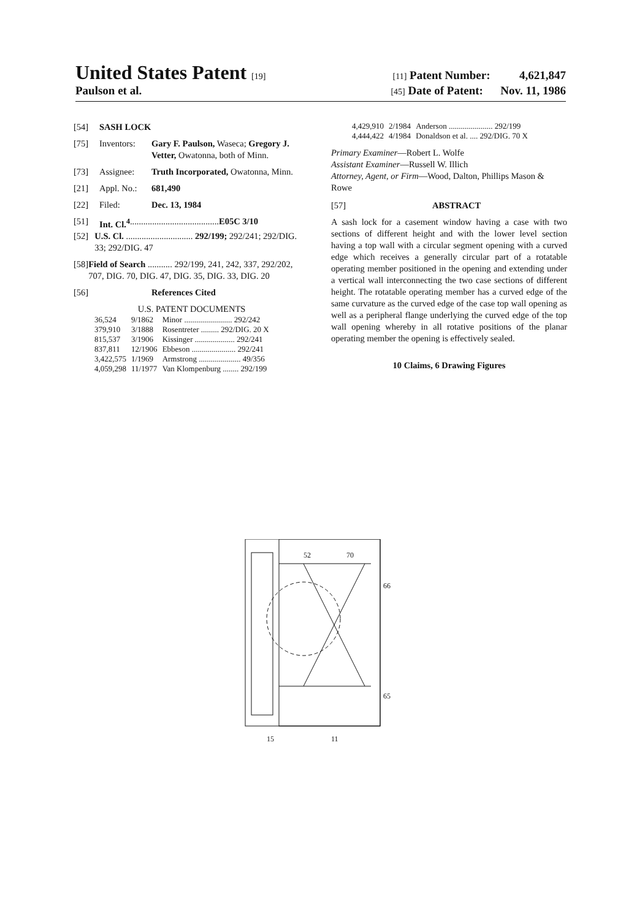United States Patent [19] [11] Patent Number: 4,621,847
Paulson et al. [45] Date of Patent: Nov. 11, 1986
[54] SASH LOCK
[75] Inventors: Gary F. Paulson, Waseca; Gregory J. Vetter, Owatonna, both of Minn.
[73] Assignee: Truth Incorporated, Owatonna, Minn.
[21] Appl. No.: 681,490
[22] Filed: Dec. 13, 1984
[51] Int. Cl.<sup>4</sup> ........................................ E05C 3/10
[52] U.S. Cl. .............................. 292/199; 292/241; 292/DIG. 33; 292/DIG. 47
[58] Field of Search ........... 292/199, 241, 242, 337, 292/202, 707, DIG. 70, DIG. 47, DIG. 35, DIG. 33, DIG. 20
[56] References Cited
U.S. PATENT DOCUMENTS
| 36,524 | 9/1862 | Minor ........................ 292/242 |
| 379,910 | 3/1888 | Rosentreter ......... 292/DIG. 20 X |
| 815,537 | 3/1906 | Kissinger .................... 292/241 |
| 837,811 | 12/1906 | Ebbeson ...................... 292/241 |
| 3,422,575 | 1/1969 | Armstrong ..................... 49/356 |
| 4,059,298 | 11/1977 | Van Klompenburg ........ 292/199 |
| 4,429,910 | 2/1984 | Anderson ...................... 292/199 |
| 4,444,422 | 4/1984 | Donaldson et al. .... 292/DIG. 70 X |
Primary Examiner—Robert L. Wolfe
Assistant Examiner—Russell W. Illich
Attorney, Agent, or Firm—Wood, Dalton, Phillips Mason & Rowe
[57] ABSTRACT
A sash lock for a casement window having a case with two sections of different height and with the lower level section having a top wall with a circular segment opening with a curved edge which receives a generally circular part of a rotatable operating member positioned in the opening and extending under a vertical wall interconnecting the two case sections of different height. The rotatable operating member has a curved edge of the same curvature as the curved edge of the case top wall opening as well as a peripheral flange underlying the curved edge of the top wall opening whereby in all rotative positions of the planar operating member the opening is effectively sealed.
10 Claims, 6 Drawing Figures
52
70
66
65
15
11